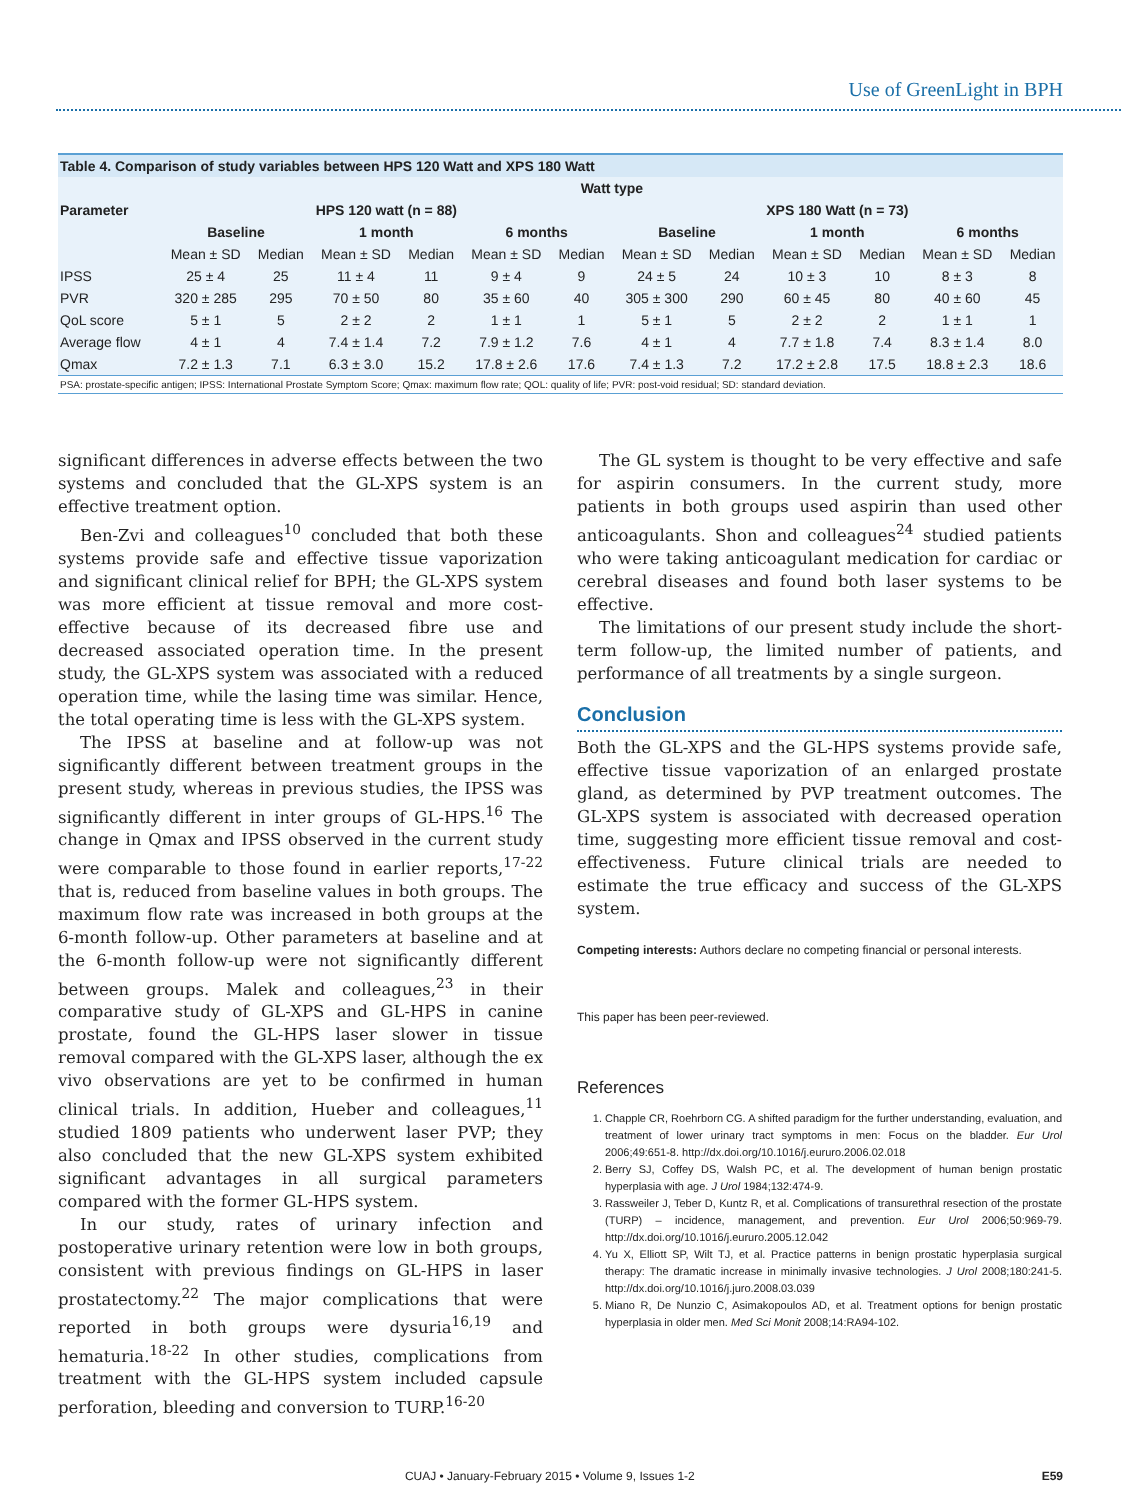Use of GreenLight in BPH
| Table 4. Comparison of study variables between HPS 120 Watt and XPS 180 Watt | | | | | | | | | | | | |
| | Watt type | | | | | | | | | | | |
| Parameter | HPS 120 watt (n = 88) | | | | | | XPS 180 Watt (n = 73) | | | | | |
| | Baseline | | 1 month | | 6 months | | Baseline | | 1 month | | 6 months | |
| | Mean ± SD | Median | Mean ± SD | Median | Mean ± SD | Median | Mean ± SD | Median | Mean ± SD | Median | Mean ± SD | Median |
| IPSS | 25 ± 4 | 25 | 11 ± 4 | 11 | 9 ± 4 | 9 | 24 ± 5 | 24 | 10 ± 3 | 10 | 8 ± 3 | 8 |
| PVR | 320 ± 285 | 295 | 70 ± 50 | 80 | 35 ± 60 | 40 | 305 ± 300 | 290 | 60 ± 45 | 80 | 40 ± 60 | 45 |
| QoL score | 5 ± 1 | 5 | 2 ± 2 | 2 | 1 ± 1 | 1 | 5 ± 1 | 5 | 2 ± 2 | 2 | 1 ± 1 | 1 |
| Average flow | 4 ± 1 | 4 | 7.4 ± 1.4 | 7.2 | 7.9 ± 1.2 | 7.6 | 4 ± 1 | 4 | 7.7 ± 1.8 | 7.4 | 8.3 ± 1.4 | 8.0 |
| Qmax | 7.2 ± 1.3 | 7.1 | 6.3 ± 3.0 | 15.2 | 17.8 ± 2.6 | 17.6 | 7.4 ± 1.3 | 7.2 | 17.2 ± 2.8 | 17.5 | 18.8 ± 2.3 | 18.6 |
| PSA: prostate-specific antigen; IPSS: International Prostate Symptom Score; Qmax: maximum flow rate; QOL: quality of life; PVR: post-void residual; SD: standard deviation. | | | | | | | | | | | | |
significant differences in adverse effects between the two systems and concluded that the GL-XPS system is an effective treatment option.
Ben-Zvi and colleagues<sup>10</sup> concluded that both these systems provide safe and effective tissue vaporization and significant clinical relief for BPH; the GL-XPS system was more efficient at tissue removal and more cost-effective because of its decreased fibre use and decreased associated operation time. In the present study, the GL-XPS system was associated with a reduced operation time, while the lasing time was similar. Hence, the total operating time is less with the GL-XPS system.
The IPSS at baseline and at follow-up was not significantly different between treatment groups in the present study, whereas in previous studies, the IPSS was significantly different in inter groups of GL-HPS.<sup>16</sup> The change in Qmax and IPSS observed in the current study were comparable to those found in earlier reports,<sup>17-22</sup> that is, reduced from baseline values in both groups. The maximum flow rate was increased in both groups at the 6-month follow-up. Other parameters at baseline and at the 6-month follow-up were not significantly different between groups. Malek and colleagues,<sup>23</sup> in their comparative study of GL-XPS and GL-HPS in canine prostate, found the GL-HPS laser slower in tissue removal compared with the GL-XPS laser, although the ex vivo observations are yet to be confirmed in human clinical trials. In addition, Hueber and colleagues,<sup>11</sup> studied 1809 patients who underwent laser PVP; they also concluded that the new GL-XPS system exhibited significant advantages in all surgical parameters compared with the former GL-HPS system.
In our study, rates of urinary infection and postoperative urinary retention were low in both groups, consistent with previous findings on GL-HPS in laser prostatectomy.<sup>22</sup> The major complications that were reported in both groups were dysuria<sup>16,19</sup> and hematuria.<sup>18-22</sup> In other studies, complications from treatment with the GL-HPS system included capsule perforation, bleeding and conversion to TURP.<sup>16-20</sup>
The GL system is thought to be very effective and safe for aspirin consumers. In the current study, more patients in both groups used aspirin than used other anticoagulants. Shon and colleagues<sup>24</sup> studied patients who were taking anticoagulant medication for cardiac or cerebral diseases and found both laser systems to be effective.
The limitations of our present study include the short-term follow-up, the limited number of patients, and performance of all treatments by a single surgeon.
Conclusion
Both the GL-XPS and the GL-HPS systems provide safe, effective tissue vaporization of an enlarged prostate gland, as determined by PVP treatment outcomes. The GL-XPS system is associated with decreased operation time, suggesting more efficient tissue removal and cost-effectiveness. Future clinical trials are needed to estimate the true efficacy and success of the GL-XPS system.
Competing interests: Authors declare no competing financial or personal interests.
This paper has been peer-reviewed.
References
1. Chapple CR, Roehrborn CG. A shifted paradigm for the further understanding, evaluation, and treatment of lower urinary tract symptoms in men: Focus on the bladder. Eur Urol 2006;49:651-8. http://dx.doi.org/10.1016/j.eururo.2006.02.018
2. Berry SJ, Coffey DS, Walsh PC, et al. The development of human benign prostatic hyperplasia with age. J Urol 1984;132:474-9.
3. Rassweiler J, Teber D, Kuntz R, et al. Complications of transurethral resection of the prostate (TURP) – incidence, management, and prevention. Eur Urol 2006;50:969-79. http://dx.doi.org/10.1016/j.eururo.2005.12.042
4. Yu X, Elliott SP, Wilt TJ, et al. Practice patterns in benign prostatic hyperplasia surgical therapy: The dramatic increase in minimally invasive technologies. J Urol 2008;180:241-5. http://dx.doi.org/10.1016/j.juro.2008.03.039
5. Miano R, De Nunzio C, Asimakopoulos AD, et al. Treatment options for benign prostatic hyperplasia in older men. Med Sci Monit 2008;14:RA94-102.
CUAJ • January-February 2015 • Volume 9, Issues 1-2 E59